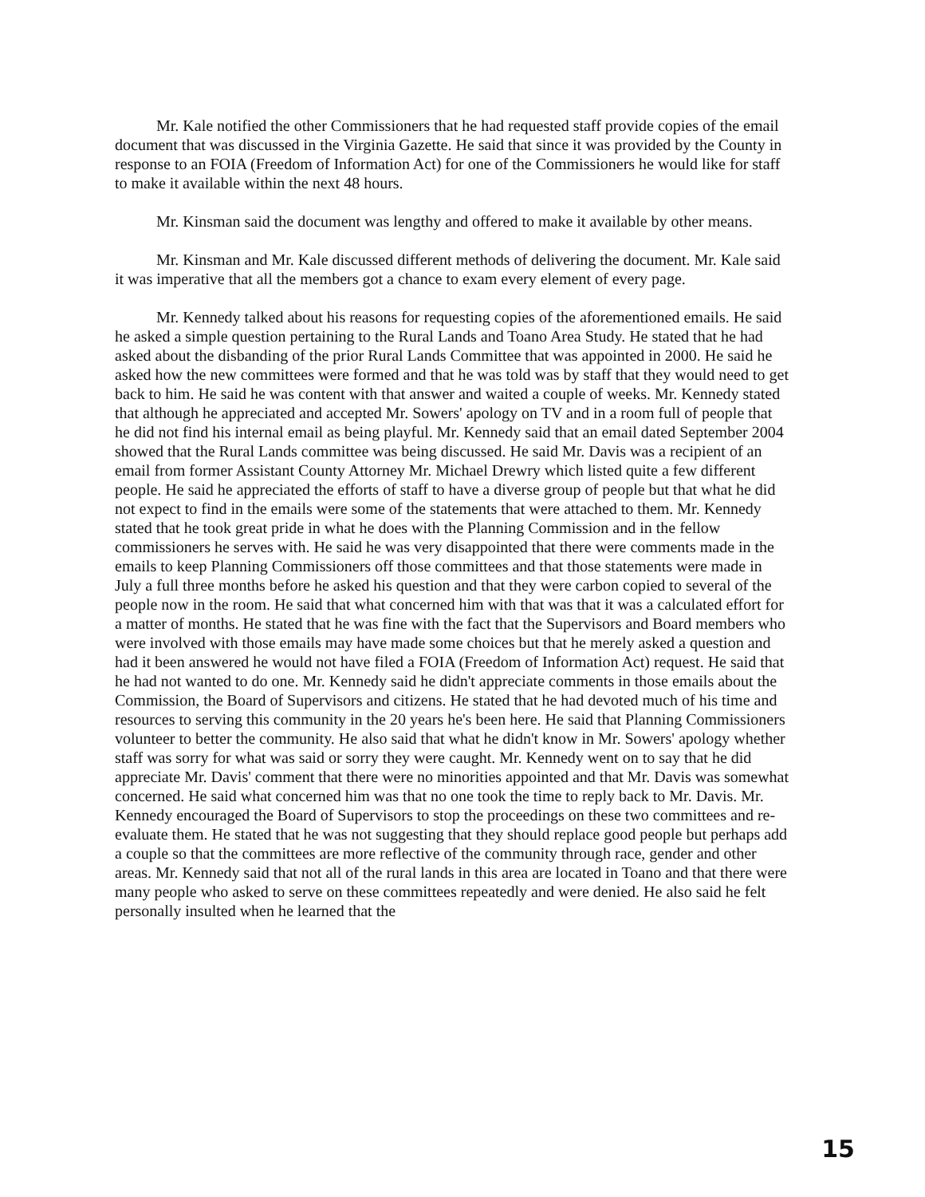Mr. Kale notified the other Commissioners that he had requested staff provide copies of the email document that was discussed in the Virginia Gazette. He said that since it was provided by the County in response to an FOIA (Freedom of Information Act) for one of the Commissioners he would like for staff to make it available within the next 48 hours.
Mr. Kinsman said the document was lengthy and offered to make it available by other means.
Mr. Kinsman and Mr. Kale discussed different methods of delivering the document. Mr. Kale said it was imperative that all the members got a chance to exam every element of every page.
Mr. Kennedy talked about his reasons for requesting copies of the aforementioned emails. He said he asked a simple question pertaining to the Rural Lands and Toano Area Study. He stated that he had asked about the disbanding of the prior Rural Lands Committee that was appointed in 2000. He said he asked how the new committees were formed and that he was told was by staff that they would need to get back to him. He said he was content with that answer and waited a couple of weeks. Mr. Kennedy stated that although he appreciated and accepted Mr. Sowers' apology on TV and in a room full of people that he did not find his internal email as being playful. Mr. Kennedy said that an email dated September 2004 showed that the Rural Lands committee was being discussed. He said Mr. Davis was a recipient of an email from former Assistant County Attorney Mr. Michael Drewry which listed quite a few different people. He said he appreciated the efforts of staff to have a diverse group of people but that what he did not expect to find in the emails were some of the statements that were attached to them. Mr. Kennedy stated that he took great pride in what he does with the Planning Commission and in the fellow commissioners he serves with. He said he was very disappointed that there were comments made in the emails to keep Planning Commissioners off those committees and that those statements were made in July a full three months before he asked his question and that they were carbon copied to several of the people now in the room. He said that what concerned him with that was that it was a calculated effort for a matter of months. He stated that he was fine with the fact that the Supervisors and Board members who were involved with those emails may have made some choices but that he merely asked a question and had it been answered he would not have filed a FOIA (Freedom of Information Act) request. He said that he had not wanted to do one. Mr. Kennedy said he didn't appreciate comments in those emails about the Commission, the Board of Supervisors and citizens. He stated that he had devoted much of his time and resources to serving this community in the 20 years he's been here. He said that Planning Commissioners volunteer to better the community. He also said that what he didn't know in Mr. Sowers' apology whether staff was sorry for what was said or sorry they were caught. Mr. Kennedy went on to say that he did appreciate Mr. Davis' comment that there were no minorities appointed and that Mr. Davis was somewhat concerned. He said what concerned him was that no one took the time to reply back to Mr. Davis. Mr. Kennedy encouraged the Board of Supervisors to stop the proceedings on these two committees and re-evaluate them. He stated that he was not suggesting that they should replace good people but perhaps add a couple so that the committees are more reflective of the community through race, gender and other areas. Mr. Kennedy said that not all of the rural lands in this area are located in Toano and that there were many people who asked to serve on these committees repeatedly and were denied. He also said he felt personally insulted when he learned that the
15